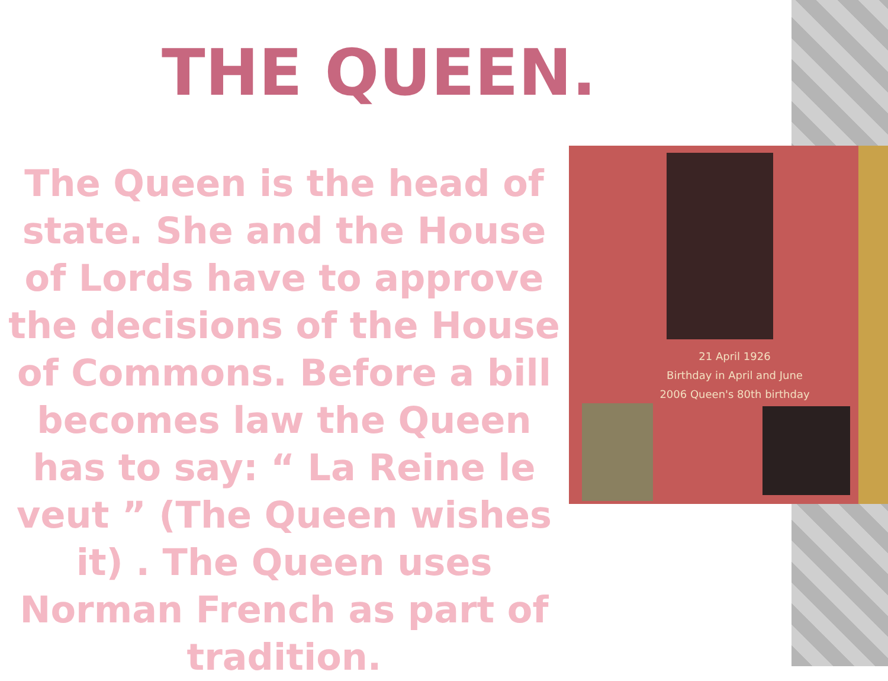THE QUEEN.
The Queen is the head of state. She and the House of Lords have to approve the decisions of the House of Commons. Before a bill becomes law the Queen has to say: “ La Reine le veut ” (The Queen wishes it) . The Queen uses Norman French as part of tradition.
21 April 1926
Birthday in April and June
2006 Queen's 80th birthday